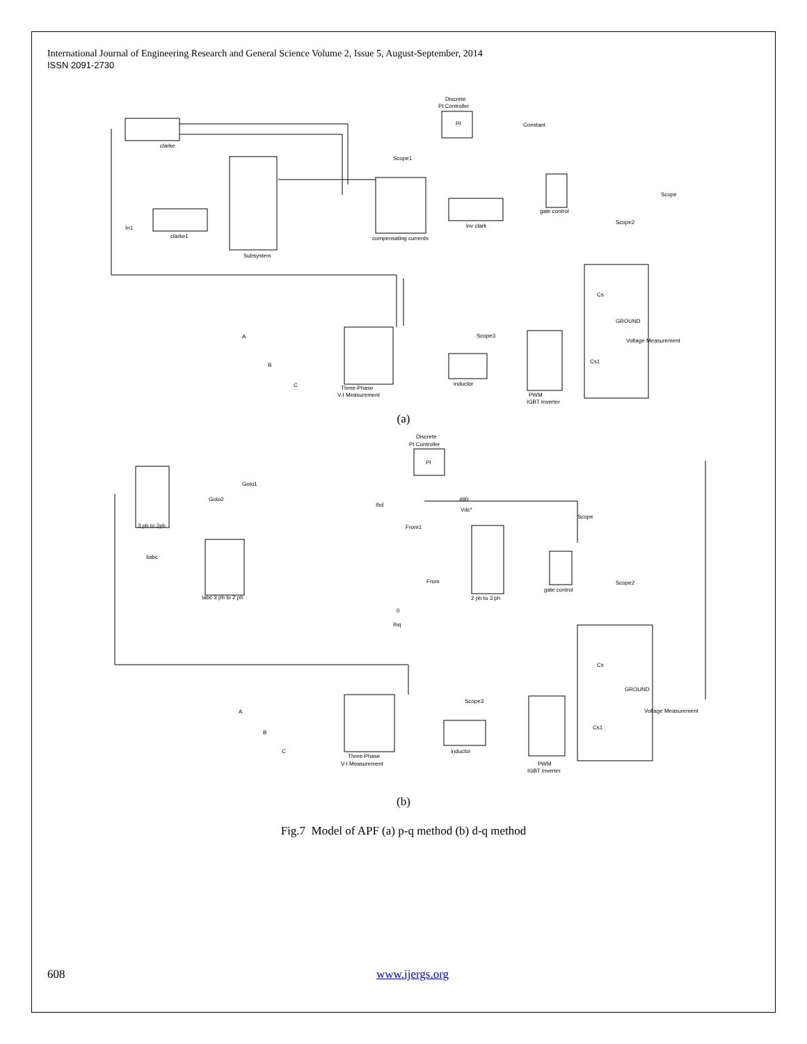International Journal of Engineering Research and General Science Volume 2, Issue 5, August-September, 2014
ISSN 2091-2730
Discrete
PI Controller
PI
clarke
Subsystem
clarke1
compensating currents
inv clark
gate control
Constant
Three-Phase
V-I Measurement
inductor
PWM
IGBT Inverter
Voltage Measurement
Cs
Cs1
GROUND
Scope3
Scope
Scope2
Scope1
A
B
C
In1
(a)
Discrete
PI Controller
PI
3 ph to 2ph
Iabc 3 ph to 2 ph
2 ph to 3 ph
gate control
490
Vdc*
0
Ihq
Ihd
Three-Phase
V-I Measurement
inductor
PWM
IGBT Inverter
Voltage Measurement
Cs
Cs1
GROUND
Scope3
Scope
Scope2
Goto1
Goto2
From1
From
Iiabc
A
B
C
(b)
Fig.7 Model of APF (a) p-q method (b) d-q method
608 www.ijergs.org